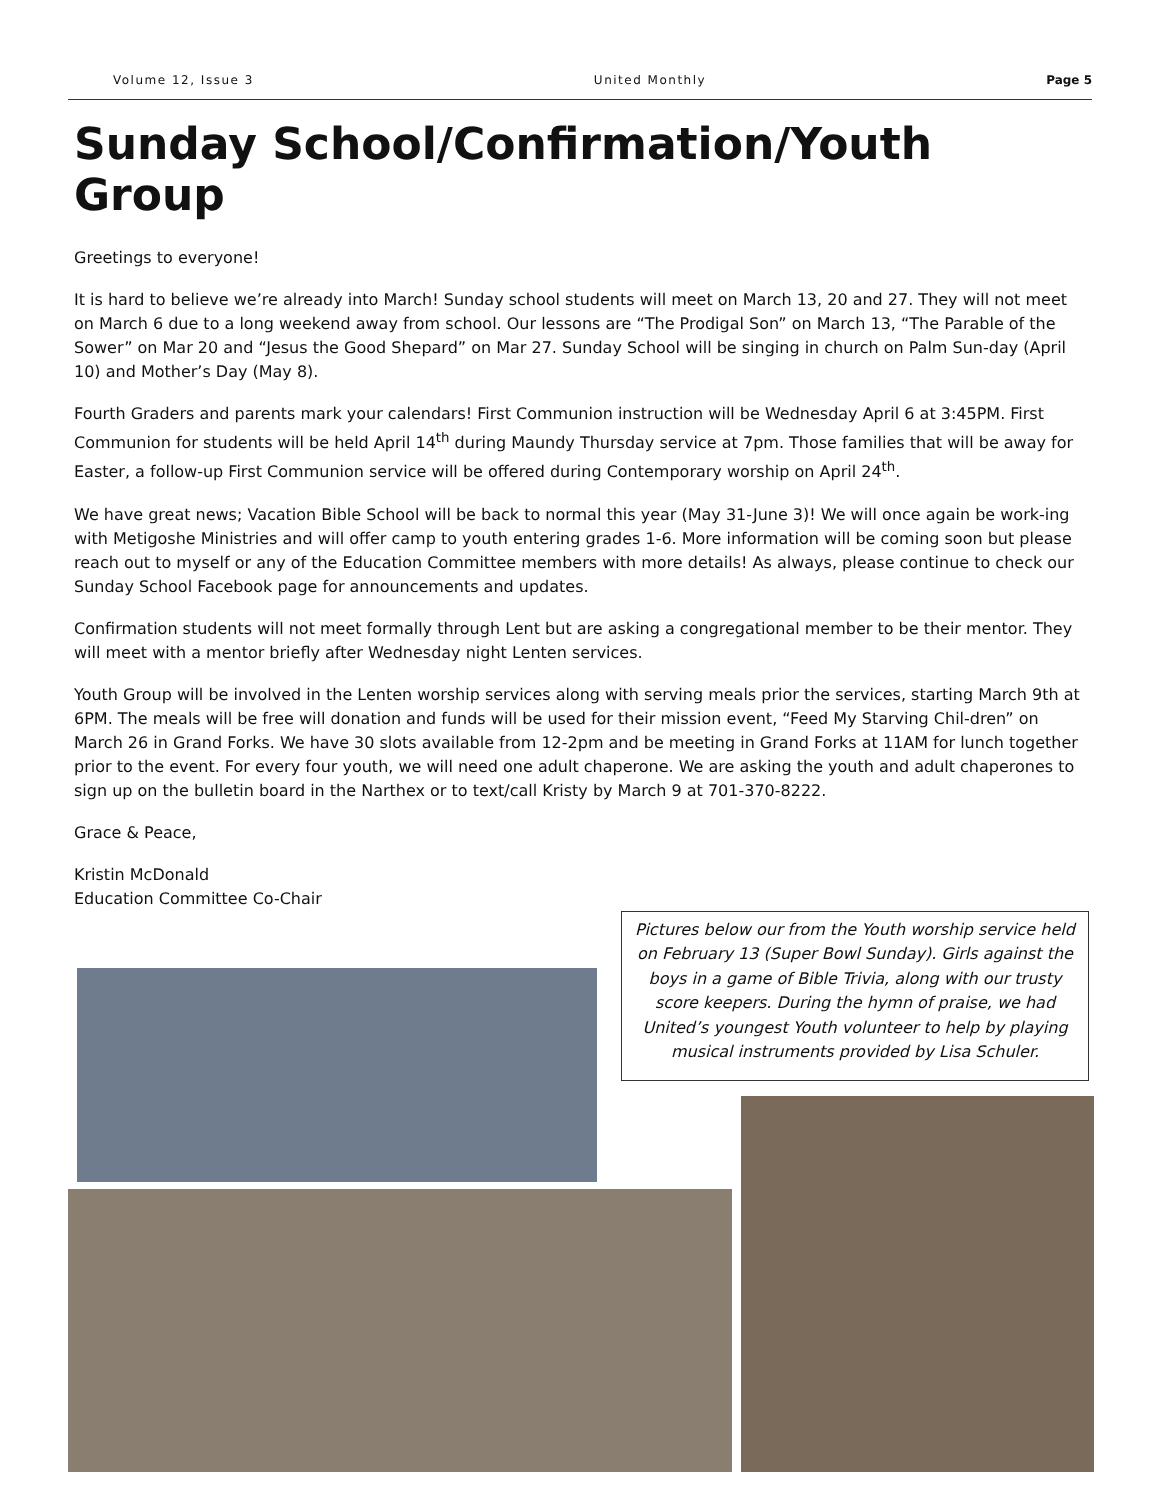Volume 12, Issue 3 United Monthly Page 5
Sunday School/Confirmation/Youth Group
Greetings to everyone!
It is hard to believe we’re already into March! Sunday school students will meet on March 13, 20 and 27. They will not meet on March 6 due to a long weekend away from school. Our lessons are “The Prodigal Son” on March 13, “The Parable of the Sower” on Mar 20 and “Jesus the Good Shepard” on Mar 27. Sunday School will be singing in church on Palm Sun-day (April 10) and Mother’s Day (May 8).
Fourth Graders and parents mark your calendars! First Communion instruction will be Wednesday April 6 at 3:45PM. First Communion for students will be held April 14<sup>th</sup> during Maundy Thursday service at 7pm. Those families that will be away for Easter, a follow-up First Communion service will be offered during Contemporary worship on April 24<sup>th</sup>.
We have great news; Vacation Bible School will be back to normal this year (May 31-June 3)! We will once again be work-ing with Metigoshe Ministries and will offer camp to youth entering grades 1-6. More information will be coming soon but please reach out to myself or any of the Education Committee members with more details! As always, please continue to check our Sunday School Facebook page for announcements and updates.
Confirmation students will not meet formally through Lent but are asking a congregational member to be their mentor. They will meet with a mentor briefly after Wednesday night Lenten services.
Youth Group will be involved in the Lenten worship services along with serving meals prior the services, starting March 9th at 6PM. The meals will be free will donation and funds will be used for their mission event, “Feed My Starving Chil-dren” on March 26 in Grand Forks. We have 30 slots available from 12-2pm and be meeting in Grand Forks at 11AM for lunch together prior to the event. For every four youth, we will need one adult chaperone. We are asking the youth and adult chaperones to sign up on the bulletin board in the Narthex or to text/call Kristy by March 9 at 701-370-8222.
Grace & Peace,
Kristin McDonald
Education Committee Co-Chair
Pictures below our from the Youth worship service held on February 13 (Super Bowl Sunday). Girls against the boys in a game of Bible Trivia, along with our trusty score keepers. During the hymn of praise, we had United’s youngest Youth volunteer to help by playing musical instruments provided by Lisa Schuler.